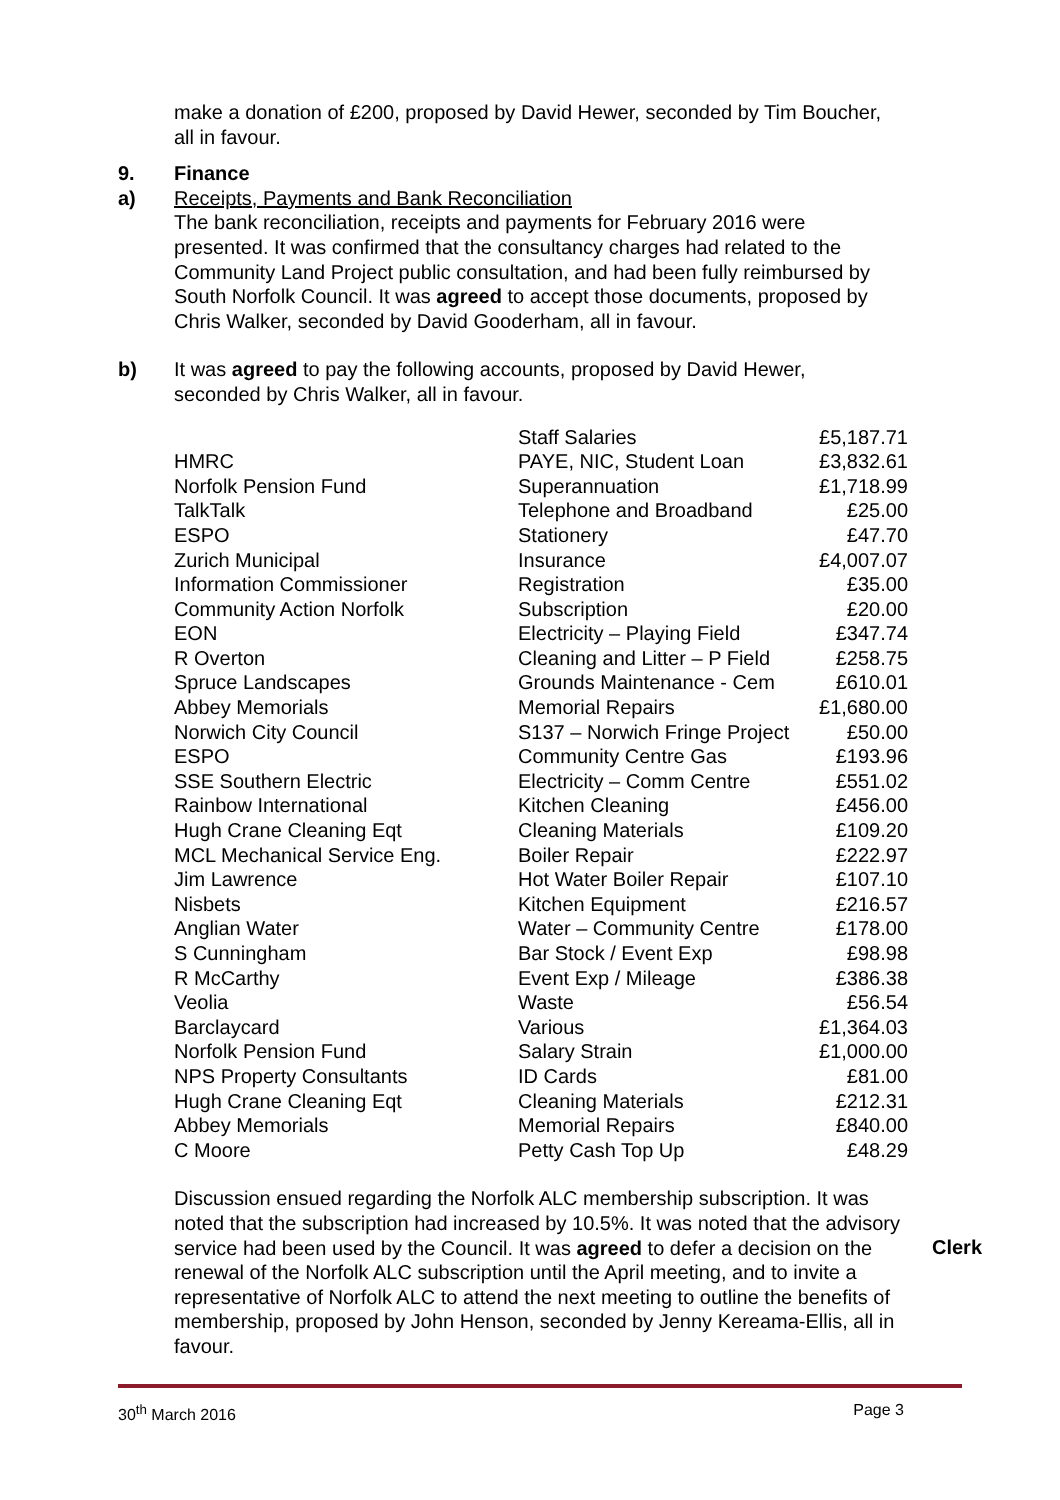make a donation of £200, proposed by David Hewer, seconded by Tim Boucher, all in favour.
9. Finance
a) Receipts, Payments and Bank Reconciliation
The bank reconciliation, receipts and payments for February 2016 were presented. It was confirmed that the consultancy charges had related to the Community Land Project public consultation, and had been fully reimbursed by South Norfolk Council. It was agreed to accept those documents, proposed by Chris Walker, seconded by David Gooderham, all in favour.
b) It was agreed to pay the following accounts, proposed by David Hewer, seconded by Chris Walker, all in favour.
| | Staff Salaries | £5,187.71 |
| HMRC | PAYE, NIC, Student Loan | £3,832.61 |
| Norfolk Pension Fund | Superannuation | £1,718.99 |
| TalkTalk | Telephone and Broadband | £25.00 |
| ESPO | Stationery | £47.70 |
| Zurich Municipal | Insurance | £4,007.07 |
| Information Commissioner | Registration | £35.00 |
| Community Action Norfolk | Subscription | £20.00 |
| EON | Electricity – Playing Field | £347.74 |
| R Overton | Cleaning and Litter – P Field | £258.75 |
| Spruce Landscapes | Grounds Maintenance - Cem | £610.01 |
| Abbey Memorials | Memorial Repairs | £1,680.00 |
| Norwich City Council | S137 – Norwich Fringe Project | £50.00 |
| ESPO | Community Centre Gas | £193.96 |
| SSE Southern Electric | Electricity – Comm Centre | £551.02 |
| Rainbow International | Kitchen Cleaning | £456.00 |
| Hugh Crane Cleaning Eqt | Cleaning Materials | £109.20 |
| MCL Mechanical Service Eng. | Boiler Repair | £222.97 |
| Jim Lawrence | Hot Water Boiler Repair | £107.10 |
| Nisbets | Kitchen Equipment | £216.57 |
| Anglian Water | Water – Community Centre | £178.00 |
| S Cunningham | Bar Stock / Event Exp | £98.98 |
| R McCarthy | Event Exp / Mileage | £386.38 |
| Veolia | Waste | £56.54 |
| Barclaycard | Various | £1,364.03 |
| Norfolk Pension Fund | Salary Strain | £1,000.00 |
| NPS Property Consultants | ID Cards | £81.00 |
| Hugh Crane Cleaning Eqt | Cleaning Materials | £212.31 |
| Abbey Memorials | Memorial Repairs | £840.00 |
| C Moore | Petty Cash Top Up | £48.29 |
Discussion ensued regarding the Norfolk ALC membership subscription. It was noted that the subscription had increased by 10.5%. It was noted that the advisory service had been used by the Council. It was agreed to defer a decision on the renewal of the Norfolk ALC subscription until the April meeting, and to invite a representative of Norfolk ALC to attend the next meeting to outline the benefits of membership, proposed by John Henson, seconded by Jenny Kereama-Ellis, all in favour.
Clerk
30<sup>th</sup> March 2016 Page 3